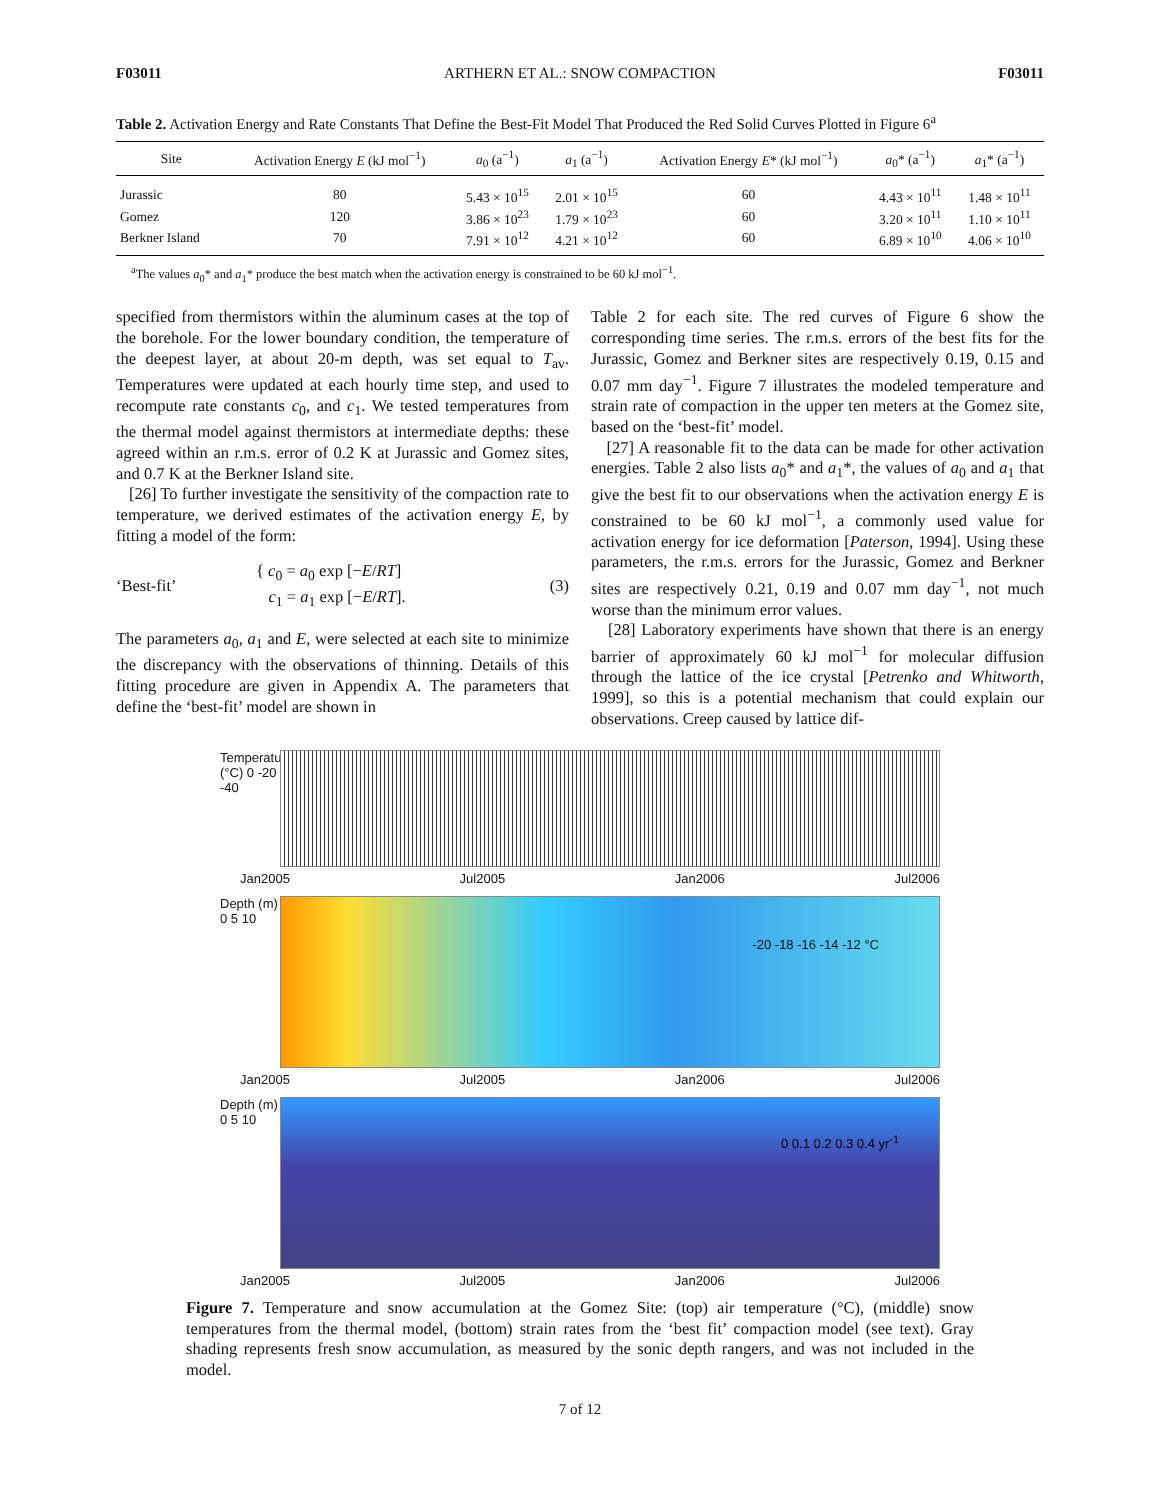F03011 ARTHERN ET AL.: SNOW COMPACTION F03011
Table 2. Activation Energy and Rate Constants That Define the Best-Fit Model That Produced the Red Solid Curves Plotted in Figure 6<sup>a</sup>
| Site | Activation Energy E (kJ mol<sup>−1</sup>) | a<sub>0</sub> (a<sup>−1</sup>) | a<sub>1</sub> (a<sup>−1</sup>) | Activation Energy E * (kJ mol<sup>−1</sup>) | a<sub>0</sub>* (a<sup>−1</sup>) | a<sub>1</sub>* (a<sup>−1</sup>) |
| --- | --- | --- | --- | --- | --- | --- |
| Jurassic | 80 | 5.43 × 10<sup>15</sup> | 2.01 × 10<sup>15</sup> | 60 | 4.43 × 10<sup>11</sup> | 1.48 × 10<sup>11</sup> |
| Gomez | 120 | 3.86 × 10<sup>23</sup> | 1.79 × 10<sup>23</sup> | 60 | 3.20 × 10<sup>11</sup> | 1.10 × 10<sup>11</sup> |
| Berkner Island | 70 | 7.91 × 10<sup>12</sup> | 4.21 × 10<sup>12</sup> | 60 | 6.89 × 10<sup>10</sup> | 4.06 × 10<sup>10</sup> |
<sup>a</sup> The values a<sub>0</sub>* and a<sub>1</sub>* produce the best match when the activation energy is constrained to be 60 kJ mol<sup>−1</sup>.
specified from thermistors within the aluminum cases at the top of the borehole. For the lower boundary condition, the temperature of the deepest layer, at about 20-m depth, was set equal to T<sub>av</sub>. Temperatures were updated at each hourly time step, and used to recompute rate constants c<sub>0</sub>, and c<sub>1</sub>. We tested temperatures from the thermal model against thermistors at intermediate depths: these agreed within an r.m.s. error of 0.2 K at Jurassic and Gomez sites, and 0.7 K at the Berkner Island site.
[26] To further investigate the sensitivity of the compaction rate to temperature, we derived estimates of the activation energy E, by fitting a model of the form:
‘Best-fit’ { c<sub>0</sub> = a<sub>0</sub> exp [−E/RT]
c<sub>1</sub> = a<sub>1</sub> exp [−E/RT]. (3)
The parameters a<sub>0</sub>, a<sub>1</sub> and E, were selected at each site to minimize the discrepancy with the observations of thinning. Details of this fitting procedure are given in Appendix A. The parameters that define the ‘best-fit’ model are shown in
Table 2 for each site. The red curves of Figure 6 show the corresponding time series. The r.m.s. errors of the best fits for the Jurassic, Gomez and Berkner sites are respectively 0.19, 0.15 and 0.07 mm day<sup>−1</sup>. Figure 7 illustrates the modeled temperature and strain rate of compaction in the upper ten meters at the Gomez site, based on the ‘best-fit’ model.
[27] A reasonable fit to the data can be made for other activation energies. Table 2 also lists a<sub>0</sub>* and a<sub>1</sub>*, the values of a<sub>0</sub> and a<sub>1</sub> that give the best fit to our observations when the activation energy E is constrained to be 60 kJ mol<sup>−1</sup>, a commonly used value for activation energy for ice deformation [Paterson, 1994]. Using these parameters, the r.m.s. errors for the Jurassic, Gomez and Berkner sites are respectively 0.21, 0.19 and 0.07 mm day<sup>−1</sup>, not much worse than the minimum error values.
[28] Laboratory experiments have shown that there is an energy barrier of approximately 60 kJ mol<sup>−1</sup> for molecular diffusion through the lattice of the ice crystal [Petrenko and Whitworth, 1999], so this is a potential mechanism that could explain our observations. Creep caused by lattice dif-
Temperature (°C) 0 -20 -40
Jan2005 Jul2005 Jan2006 Jul2006
Depth (m) 0 5 10
-20 -18 -16 -14 -12 °C
Jan2005 Jul2005 Jan2006 Jul2006
Depth (m) 0 5 10
0 0.1 0.2 0.3 0.4 yr<sup>-1</sup>
Jan2005 Jul2005 Jan2006 Jul2006
Figure 7. Temperature and snow accumulation at the Gomez Site: (top) air temperature (°C), (middle) snow temperatures from the thermal model, (bottom) strain rates from the ‘best fit’ compaction model (see text). Gray shading represents fresh snow accumulation, as measured by the sonic depth rangers, and was not included in the model.
7 of 12